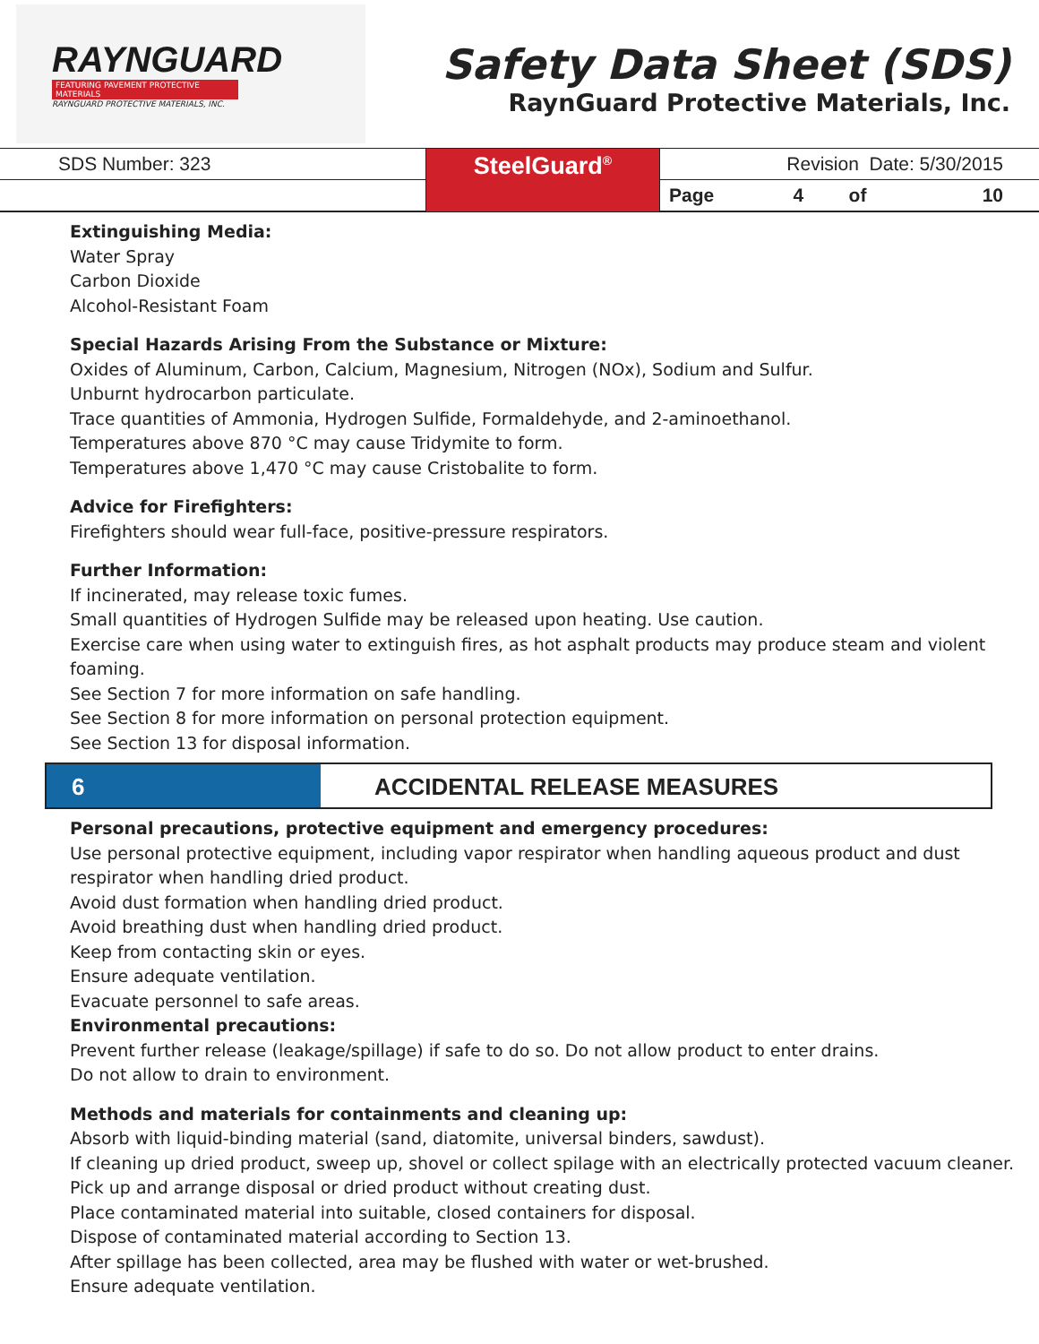RAYNGUARD
FEATURING PAVEMENT PROTECTIVE MATERIALS
RAYNGUARD PROTECTIVE MATERIALS, INC.
Safety Data Sheet (SDS)
RaynGuard Protective Materials, Inc.
| SDS Number: 323 | SteelGuard<sup>®</sup> | Revision Date: 5/30/2015 | | | |
| | | Page | 4 | of | 10 |
Extinguishing Media:
Water Spray
Carbon Dioxide
Alcohol-Resistant Foam
Special Hazards Arising From the Substance or Mixture:
Oxides of Aluminum, Carbon, Calcium, Magnesium, Nitrogen (NOx), Sodium and Sulfur.
Unburnt hydrocarbon particulate.
Trace quantities of Ammonia, Hydrogen Sulfide, Formaldehyde, and 2-aminoethanol.
Temperatures above 870 °C may cause Tridymite to form.
Temperatures above 1,470 °C may cause Cristobalite to form.
Advice for Firefighters:
Firefighters should wear full-face, positive-pressure respirators.
Further Information:
If incinerated, may release toxic fumes.
Small quantities of Hydrogen Sulfide may be released upon heating. Use caution.
Exercise care when using water to extinguish fires, as hot asphalt products may produce steam and violent foaming.
See Section 7 for more information on safe handling.
See Section 8 for more information on personal protection equipment.
See Section 13 for disposal information.
6 ACCIDENTAL RELEASE MEASURES
Personal precautions, protective equipment and emergency procedures:
Use personal protective equipment, including vapor respirator when handling aqueous product and dust
respirator when handling dried product.
Avoid dust formation when handling dried product.
Avoid breathing dust when handling dried product.
Keep from contacting skin or eyes.
Ensure adequate ventilation.
Evacuate personnel to safe areas.
Environmental precautions:
Prevent further release (leakage/spillage) if safe to do so. Do not allow product to enter drains.
Do not allow to drain to environment.
Methods and materials for containments and cleaning up:
Absorb with liquid-binding material (sand, diatomite, universal binders, sawdust).
If cleaning up dried product, sweep up, shovel or collect spilage with an electrically protected vacuum cleaner.
Pick up and arrange disposal or dried product without creating dust.
Place contaminated material into suitable, closed containers for disposal.
Dispose of contaminated material according to Section 13.
After spillage has been collected, area may be flushed with water or wet-brushed.
Ensure adequate ventilation.